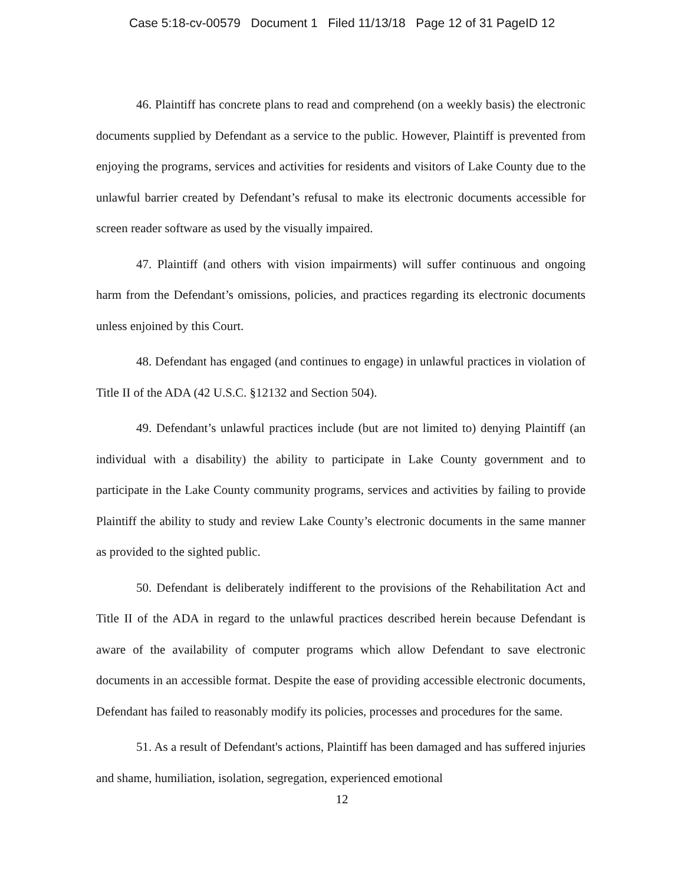Case 5:18-cv-00579 Document 1 Filed 11/13/18 Page 12 of 31 PageID 12
46. Plaintiff has concrete plans to read and comprehend (on a weekly basis) the electronic documents supplied by Defendant as a service to the public. However, Plaintiff is prevented from enjoying the programs, services and activities for residents and visitors of Lake County due to the unlawful barrier created by Defendant’s refusal to make its electronic documents accessible for screen reader software as used by the visually impaired.
47. Plaintiff (and others with vision impairments) will suffer continuous and ongoing harm from the Defendant’s omissions, policies, and practices regarding its electronic documents unless enjoined by this Court.
48. Defendant has engaged (and continues to engage) in unlawful practices in violation of Title II of the ADA (42 U.S.C. §12132 and Section 504).
49. Defendant’s unlawful practices include (but are not limited to) denying Plaintiff (an individual with a disability) the ability to participate in Lake County government and to participate in the Lake County community programs, services and activities by failing to provide Plaintiff the ability to study and review Lake County’s electronic documents in the same manner as provided to the sighted public.
50. Defendant is deliberately indifferent to the provisions of the Rehabilitation Act and Title II of the ADA in regard to the unlawful practices described herein because Defendant is aware of the availability of computer programs which allow Defendant to save electronic documents in an accessible format. Despite the ease of providing accessible electronic documents, Defendant has failed to reasonably modify its policies, processes and procedures for the same.
51. As a result of Defendant's actions, Plaintiff has been damaged and has suffered injuries and shame, humiliation, isolation, segregation, experienced emotional
12